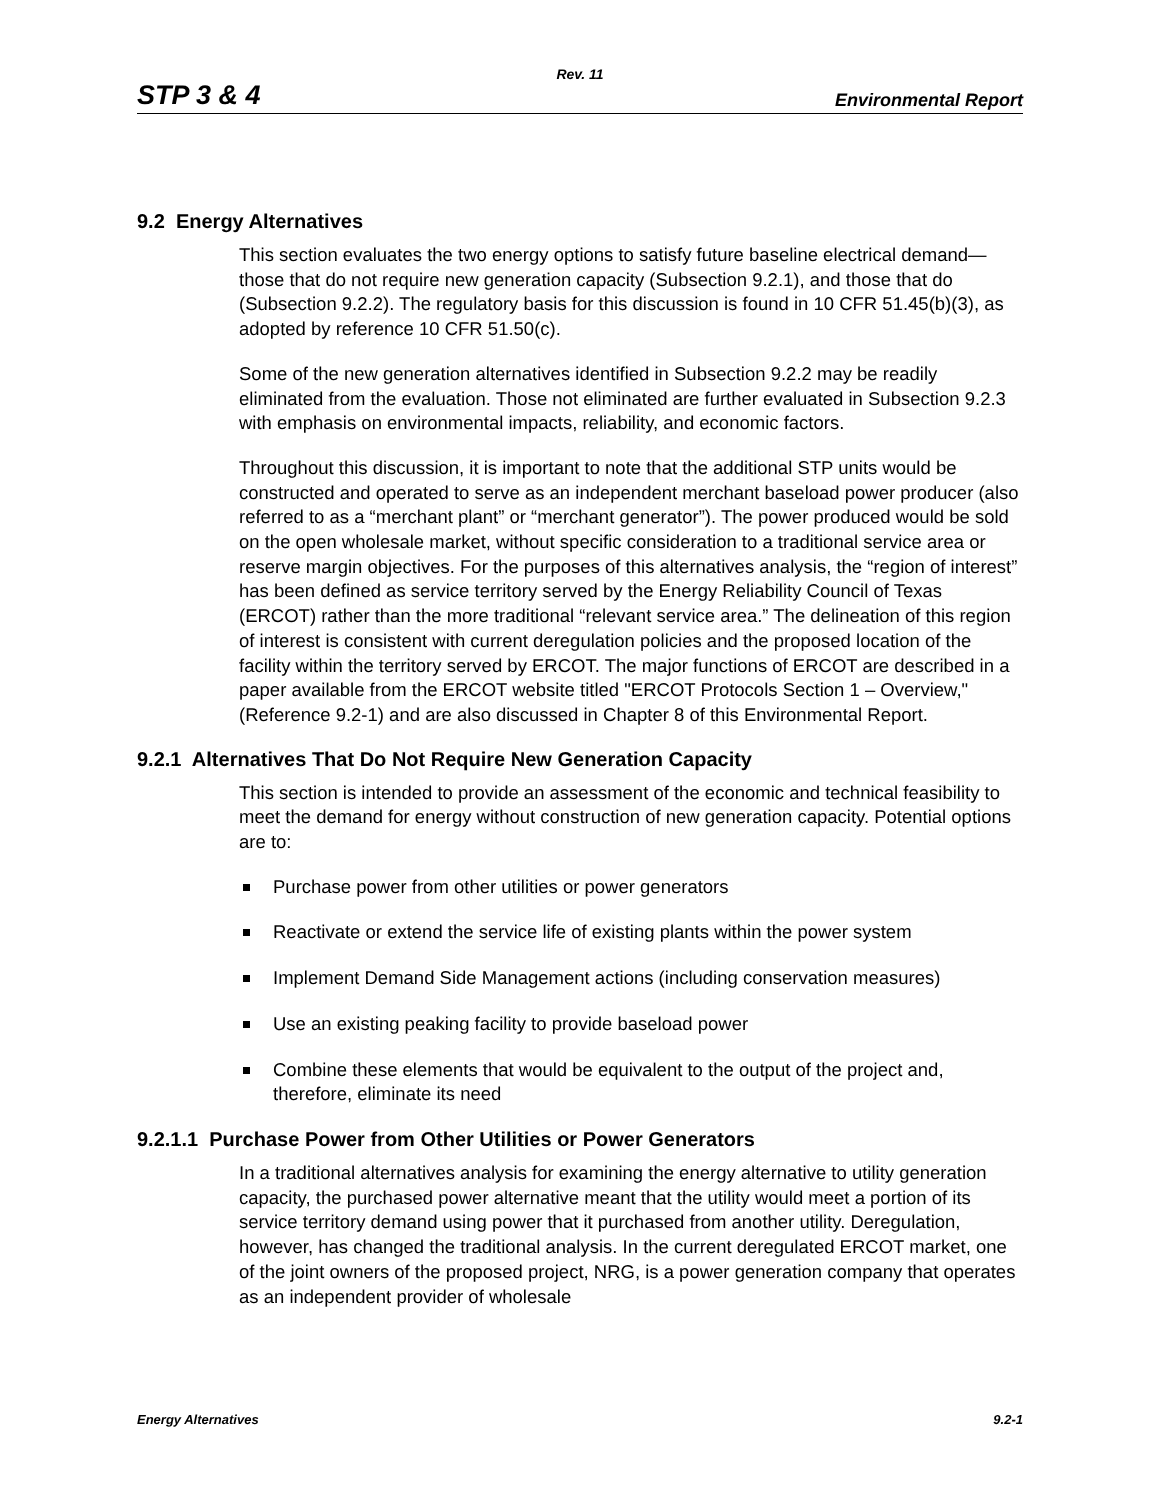Rev. 11
STP 3 & 4 Environmental Report
9.2 Energy Alternatives
This section evaluates the two energy options to satisfy future baseline electrical demand—those that do not require new generation capacity (Subsection 9.2.1), and those that do (Subsection 9.2.2). The regulatory basis for this discussion is found in 10 CFR 51.45(b)(3), as adopted by reference 10 CFR 51.50(c).
Some of the new generation alternatives identified in Subsection 9.2.2 may be readily eliminated from the evaluation. Those not eliminated are further evaluated in Subsection 9.2.3 with emphasis on environmental impacts, reliability, and economic factors.
Throughout this discussion, it is important to note that the additional STP units would be constructed and operated to serve as an independent merchant baseload power producer (also referred to as a “merchant plant” or “merchant generator”). The power produced would be sold on the open wholesale market, without specific consideration to a traditional service area or reserve margin objectives. For the purposes of this alternatives analysis, the “region of interest” has been defined as service territory served by the Energy Reliability Council of Texas (ERCOT) rather than the more traditional “relevant service area.” The delineation of this region of interest is consistent with current deregulation policies and the proposed location of the facility within the territory served by ERCOT. The major functions of ERCOT are described in a paper available from the ERCOT website titled "ERCOT Protocols Section 1 – Overview," (Reference 9.2-1) and are also discussed in Chapter 8 of this Environmental Report.
9.2.1 Alternatives That Do Not Require New Generation Capacity
This section is intended to provide an assessment of the economic and technical feasibility to meet the demand for energy without construction of new generation capacity. Potential options are to:
Purchase power from other utilities or power generators
Reactivate or extend the service life of existing plants within the power system
Implement Demand Side Management actions (including conservation measures)
Use an existing peaking facility to provide baseload power
Combine these elements that would be equivalent to the output of the project and, therefore, eliminate its need
9.2.1.1 Purchase Power from Other Utilities or Power Generators
In a traditional alternatives analysis for examining the energy alternative to utility generation capacity, the purchased power alternative meant that the utility would meet a portion of its service territory demand using power that it purchased from another utility. Deregulation, however, has changed the traditional analysis. In the current deregulated ERCOT market, one of the joint owners of the proposed project, NRG, is a power generation company that operates as an independent provider of wholesale
Energy Alternatives 9.2-1